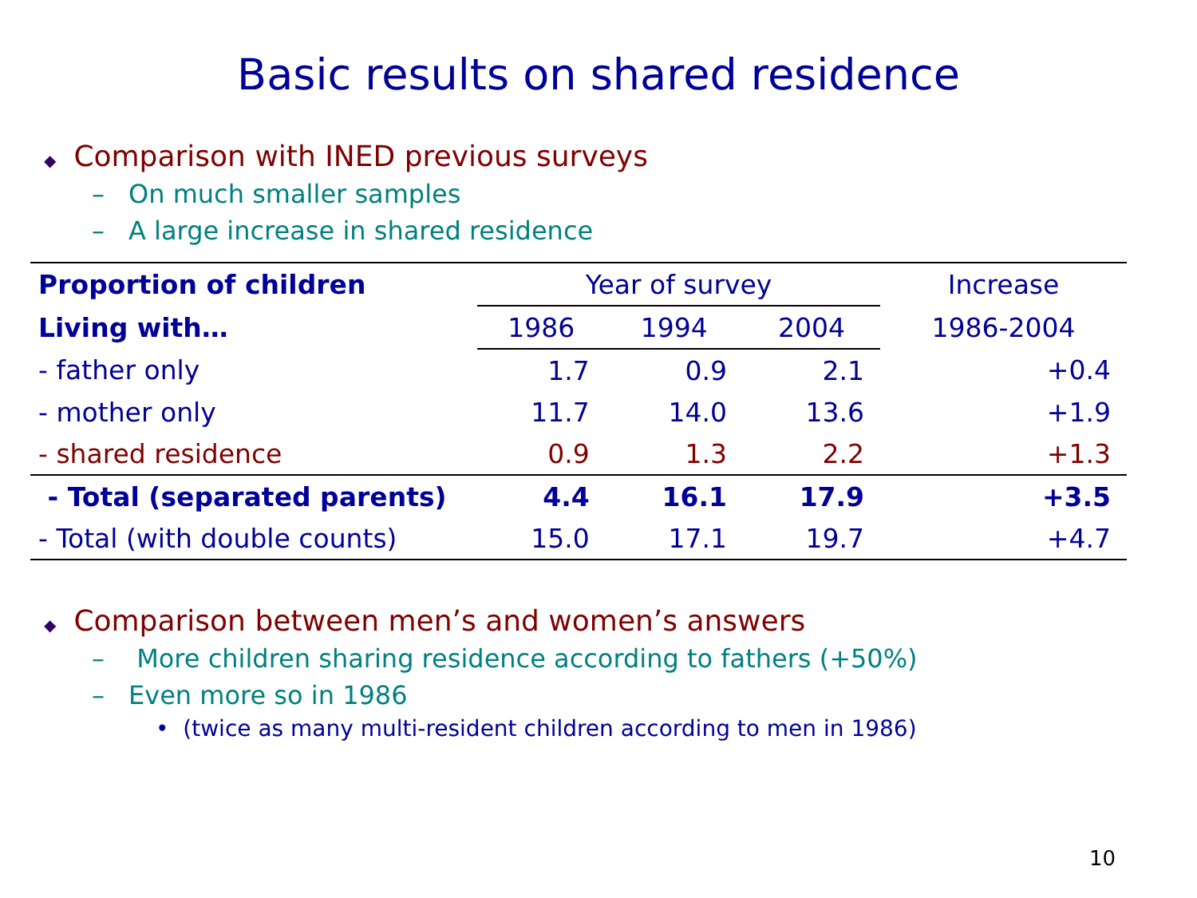Basic results on shared residence
◆ Comparison with INED previous surveys
– On much smaller samples
– A large increase in shared residence
| Proportion of children | Year of survey | | | Increase |
| --- | --- | --- | --- | --- |
| Living with… | 1986 | 1994 | 2004 | 1986-2004 |
| - father only | 1.7 | 0.9 | 2.1 | +0.4 |
| - mother only | 11.7 | 14.0 | 13.6 | +1.9 |
| - shared residence | 0.9 | 1.3 | 2.2 | +1.3 |
| - Total (separated parents) | 4.4 | 16.1 | 17.9 | +3.5 |
| - Total (with double counts) | 15.0 | 17.1 | 19.7 | +4.7 |
◆ Comparison between men’s and women’s answers
– More children sharing residence according to fathers (+50%)
– Even more so in 1986
• (twice as many multi-resident children according to men in 1986)
10